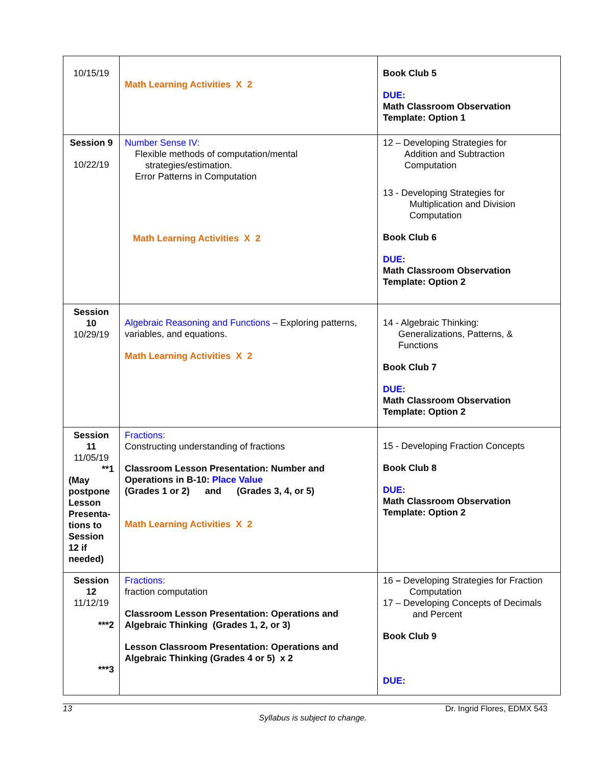| 10/15/19 | Math Learning Activities X 2 | Book Club 5 DUE: Math Classroom Observation Template: Option 1 |
| Session 9 10/22/19 | Number Sense IV: Flexible methods of computation/mental strategies/estimation. Error Patterns in Computation Math Learning Activities X 2 | 12 – Developing Strategies for Addition and Subtraction Computation 13 - Developing Strategies for Multiplication and Division Computation Book Club 6 DUE: Math Classroom Observation Template: Option 2 |
| Session 10 10/29/19 | Algebraic Reasoning and Functions – Exploring patterns, variables, and equations. Math Learning Activities X 2 | 14 - Algebraic Thinking: Generalizations, Patterns, & Functions Book Club 7 DUE: Math Classroom Observation Template: Option 2 |
| Session 11 11/05/19 **1 (May postpone Lesson Presenta-tions to Session 12 if needed) | Fractions: Constructing understanding of fractions Classroom Lesson Presentation: Number and Operations in B-10: Place Value (Grades 1 or 2) and (Grades 3, 4, or 5) Math Learning Activities X 2 | 15 - Developing Fraction Concepts Book Club 8 DUE: Math Classroom Observation Template: Option 2 |
| Session 12 11/12/19 ***2 ***3 | Fractions: fraction computation Classroom Lesson Presentation: Operations and Algebraic Thinking (Grades 1, 2, or 3) Lesson Classroom Presentation: Operations and Algebraic Thinking (Grades 4 or 5) x 2 | 16 – Developing Strategies for Fraction Computation 17 – Developing Concepts of Decimals and Percent Book Club 9 DUE: |
13 Dr. Ingrid Flores, EDMX 543
Syllabus is subject to change.